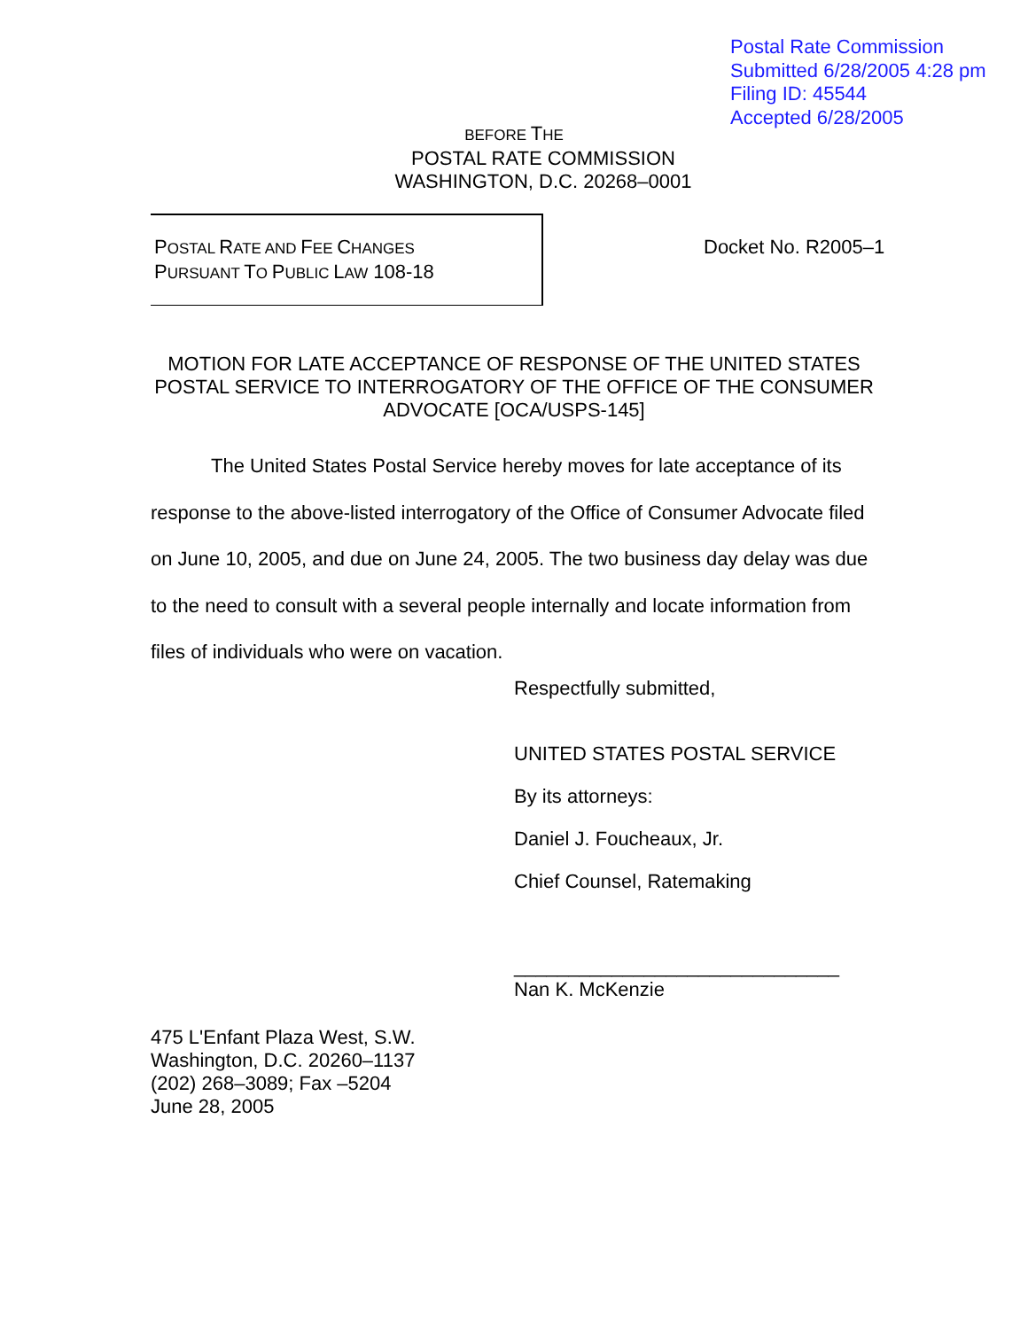Postal Rate Commission
Submitted 6/28/2005 4:28 pm
Filing ID: 45544
Accepted 6/28/2005
BEFORE THE
POSTAL RATE COMMISSION
WASHINGTON, D.C. 20268–0001
POSTAL RATE AND FEE CHANGES
PURSUANT TO PUBLIC LAW 108-18
Docket No. R2005–1
MOTION FOR LATE ACCEPTANCE OF RESPONSE OF THE UNITED STATES POSTAL SERVICE TO INTERROGATORY OF THE OFFICE OF THE CONSUMER ADVOCATE [OCA/USPS-145]
The United States Postal Service hereby moves for late acceptance of its response to the above-listed interrogatory of the Office of Consumer Advocate filed on June 10, 2005, and due on June 24, 2005. The two business day delay was due to the need to consult with a several people internally and locate information from files of individuals who were on vacation.
Respectfully submitted,
UNITED STATES POSTAL SERVICE
By its attorneys:
Daniel J. Foucheaux, Jr.
Chief Counsel, Ratemaking
______________________________
Nan K. McKenzie
475 L'Enfant Plaza West, S.W.
Washington, D.C. 20260–1137
(202) 268–3089; Fax –5204
June 28, 2005